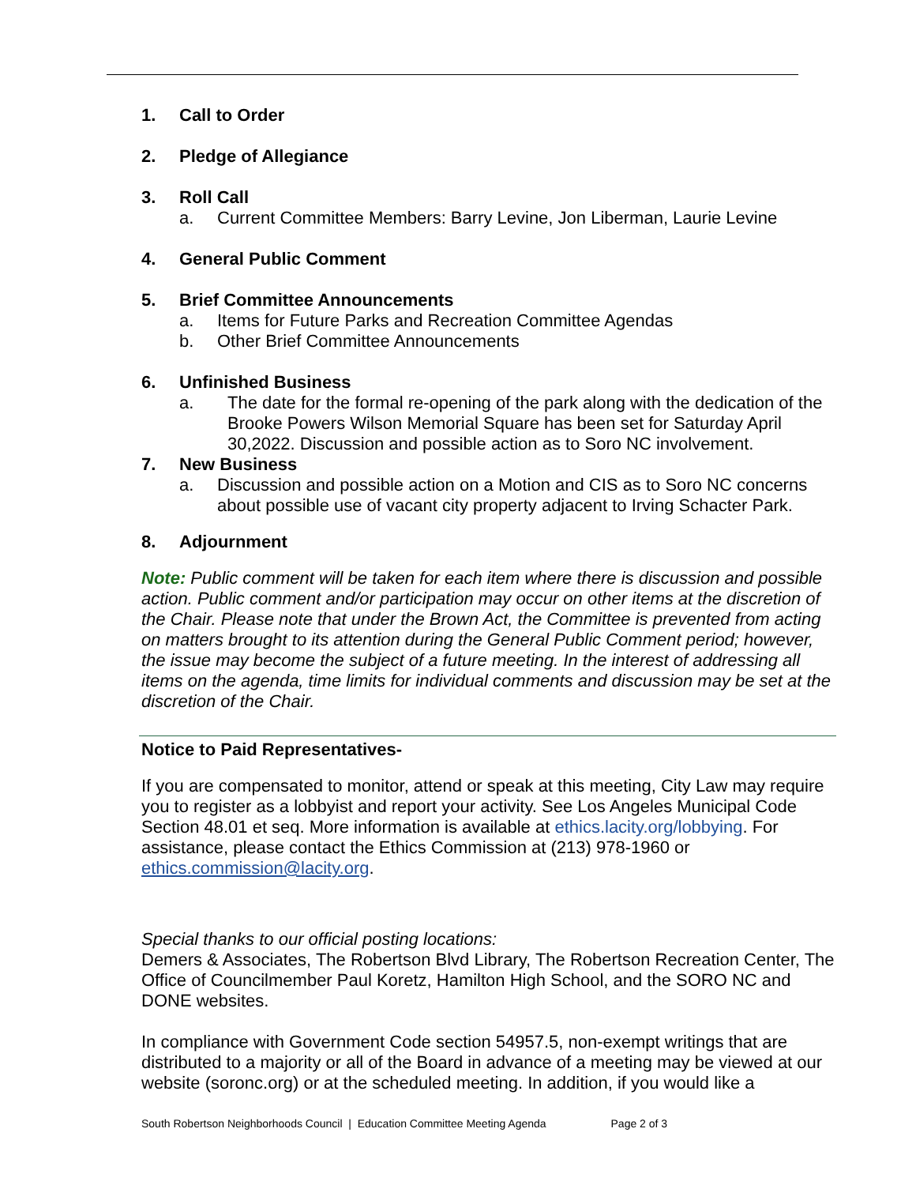1. Call to Order
2. Pledge of Allegiance
3. Roll Call
a. Current Committee Members: Barry Levine, Jon Liberman, Laurie Levine
4. General Public Comment
5. Brief Committee Announcements
a. Items for Future Parks and Recreation Committee Agendas
b. Other Brief Committee Announcements
6. Unfinished Business
a. The date for the formal re-opening of the park along with the dedication of the Brooke Powers Wilson Memorial Square has been set for Saturday April 30,2022. Discussion and possible action as to Soro NC involvement.
7. New Business
a. Discussion and possible action on a Motion and CIS as to Soro NC concerns about possible use of vacant city property adjacent to Irving Schacter Park.
8. Adjournment
Note: Public comment will be taken for each item where there is discussion and possible action. Public comment and/or participation may occur on other items at the discretion of the Chair. Please note that under the Brown Act, the Committee is prevented from acting on matters brought to its attention during the General Public Comment period; however, the issue may become the subject of a future meeting. In the interest of addressing all items on the agenda, time limits for individual comments and discussion may be set at the discretion of the Chair.
Notice to Paid Representatives-
If you are compensated to monitor, attend or speak at this meeting, City Law may require you to register as a lobbyist and report your activity. See Los Angeles Municipal Code Section 48.01 et seq. More information is available at ethics.lacity.org/lobbying. For assistance, please contact the Ethics Commission at (213) 978-1960 or ethics.commission@lacity.org.
Special thanks to our official posting locations:
Demers & Associates, The Robertson Blvd Library, The Robertson Recreation Center, The Office of Councilmember Paul Koretz, Hamilton High School, and the SORO NC and DONE websites.
In compliance with Government Code section 54957.5, non-exempt writings that are distributed to a majority or all of the Board in advance of a meeting may be viewed at our website (soronc.org) or at the scheduled meeting. In addition, if you would like a
South Robertson Neighborhoods Council | Education Committee Meeting Agenda Page 2 of 3